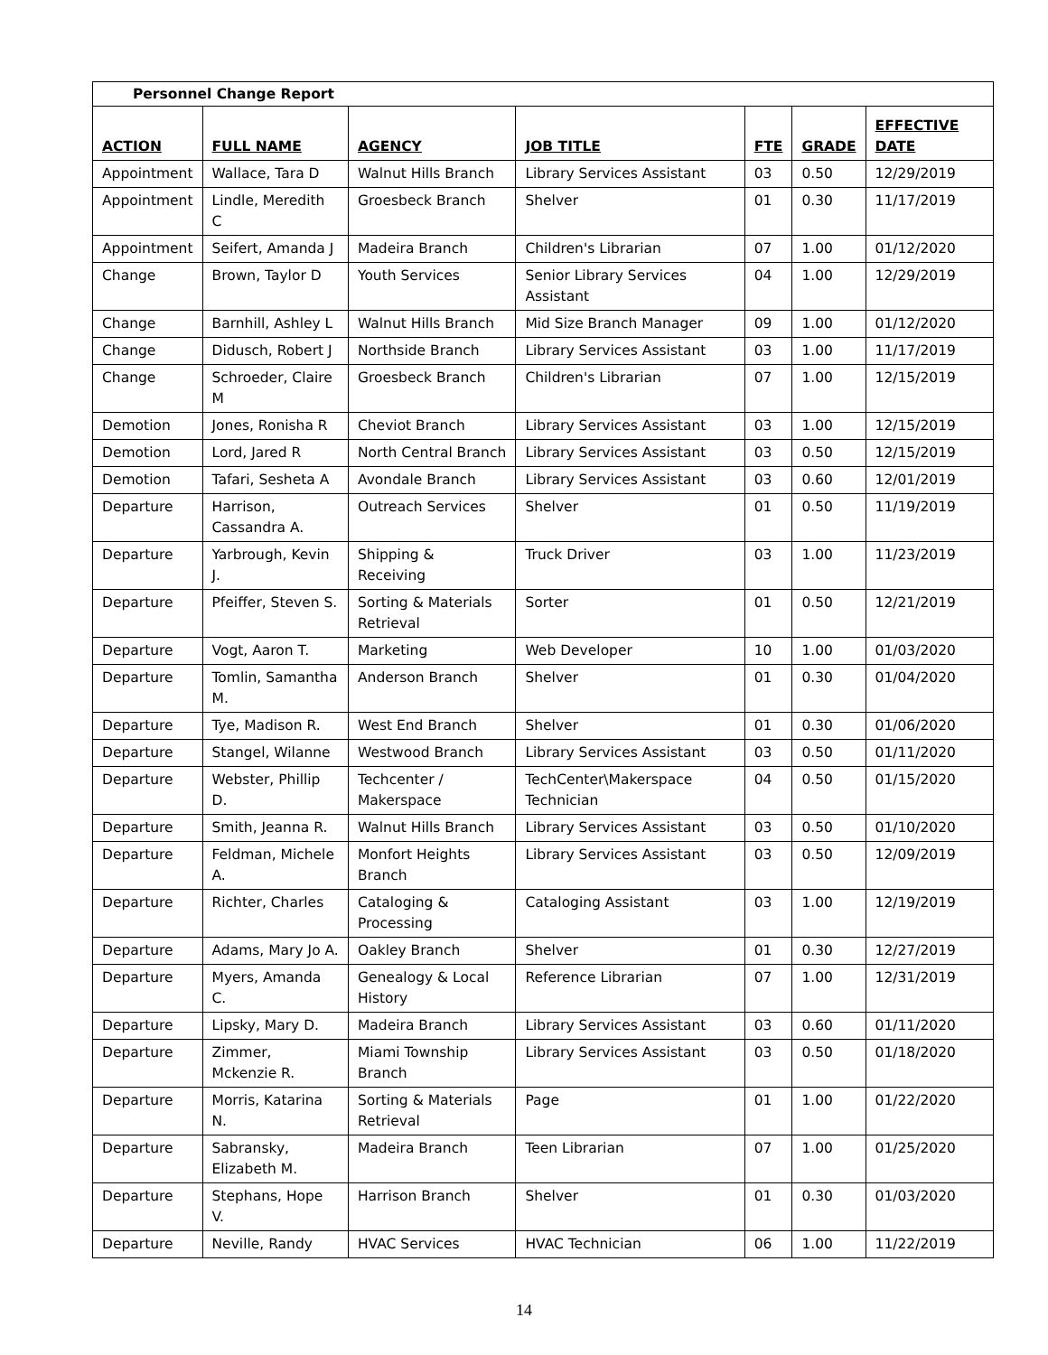| Personnel Change Report | | | | | | |
| ACTION | FULL NAME | AGENCY | JOB TITLE | FTE | GRADE | EFFECTIVE DATE |
| Appointment | Wallace, Tara D | Walnut Hills Branch | Library Services Assistant | 03 | 0.50 | 12/29/2019 |
| Appointment | Lindle, Meredith C | Groesbeck Branch | Shelver | 01 | 0.30 | 11/17/2019 |
| Appointment | Seifert, Amanda J | Madeira Branch | Children's Librarian | 07 | 1.00 | 01/12/2020 |
| Change | Brown, Taylor D | Youth Services | Senior Library Services Assistant | 04 | 1.00 | 12/29/2019 |
| Change | Barnhill, Ashley L | Walnut Hills Branch | Mid Size Branch Manager | 09 | 1.00 | 01/12/2020 |
| Change | Didusch, Robert J | Northside Branch | Library Services Assistant | 03 | 1.00 | 11/17/2019 |
| Change | Schroeder, Claire M | Groesbeck Branch | Children's Librarian | 07 | 1.00 | 12/15/2019 |
| Demotion | Jones, Ronisha R | Cheviot Branch | Library Services Assistant | 03 | 1.00 | 12/15/2019 |
| Demotion | Lord, Jared R | North Central Branch | Library Services Assistant | 03 | 0.50 | 12/15/2019 |
| Demotion | Tafari, Sesheta A | Avondale Branch | Library Services Assistant | 03 | 0.60 | 12/01/2019 |
| Departure | Harrison, Cassandra A. | Outreach Services | Shelver | 01 | 0.50 | 11/19/2019 |
| Departure | Yarbrough, Kevin J. | Shipping & Receiving | Truck Driver | 03 | 1.00 | 11/23/2019 |
| Departure | Pfeiffer, Steven S. | Sorting & Materials Retrieval | Sorter | 01 | 0.50 | 12/21/2019 |
| Departure | Vogt, Aaron T. | Marketing | Web Developer | 10 | 1.00 | 01/03/2020 |
| Departure | Tomlin, Samantha M. | Anderson Branch | Shelver | 01 | 0.30 | 01/04/2020 |
| Departure | Tye, Madison R. | West End Branch | Shelver | 01 | 0.30 | 01/06/2020 |
| Departure | Stangel, Wilanne | Westwood Branch | Library Services Assistant | 03 | 0.50 | 01/11/2020 |
| Departure | Webster, Phillip D. | Techcenter / Makerspace | TechCenter\Makerspace Technician | 04 | 0.50 | 01/15/2020 |
| Departure | Smith, Jeanna R. | Walnut Hills Branch | Library Services Assistant | 03 | 0.50 | 01/10/2020 |
| Departure | Feldman, Michele A. | Monfort Heights Branch | Library Services Assistant | 03 | 0.50 | 12/09/2019 |
| Departure | Richter, Charles | Cataloging & Processing | Cataloging Assistant | 03 | 1.00 | 12/19/2019 |
| Departure | Adams, Mary Jo A. | Oakley Branch | Shelver | 01 | 0.30 | 12/27/2019 |
| Departure | Myers, Amanda C. | Genealogy & Local History | Reference Librarian | 07 | 1.00 | 12/31/2019 |
| Departure | Lipsky, Mary D. | Madeira Branch | Library Services Assistant | 03 | 0.60 | 01/11/2020 |
| Departure | Zimmer, Mckenzie R. | Miami Township Branch | Library Services Assistant | 03 | 0.50 | 01/18/2020 |
| Departure | Morris, Katarina N. | Sorting & Materials Retrieval | Page | 01 | 1.00 | 01/22/2020 |
| Departure | Sabransky, Elizabeth M. | Madeira Branch | Teen Librarian | 07 | 1.00 | 01/25/2020 |
| Departure | Stephans, Hope V. | Harrison Branch | Shelver | 01 | 0.30 | 01/03/2020 |
| Departure | Neville, Randy | HVAC Services | HVAC Technician | 06 | 1.00 | 11/22/2019 |
14